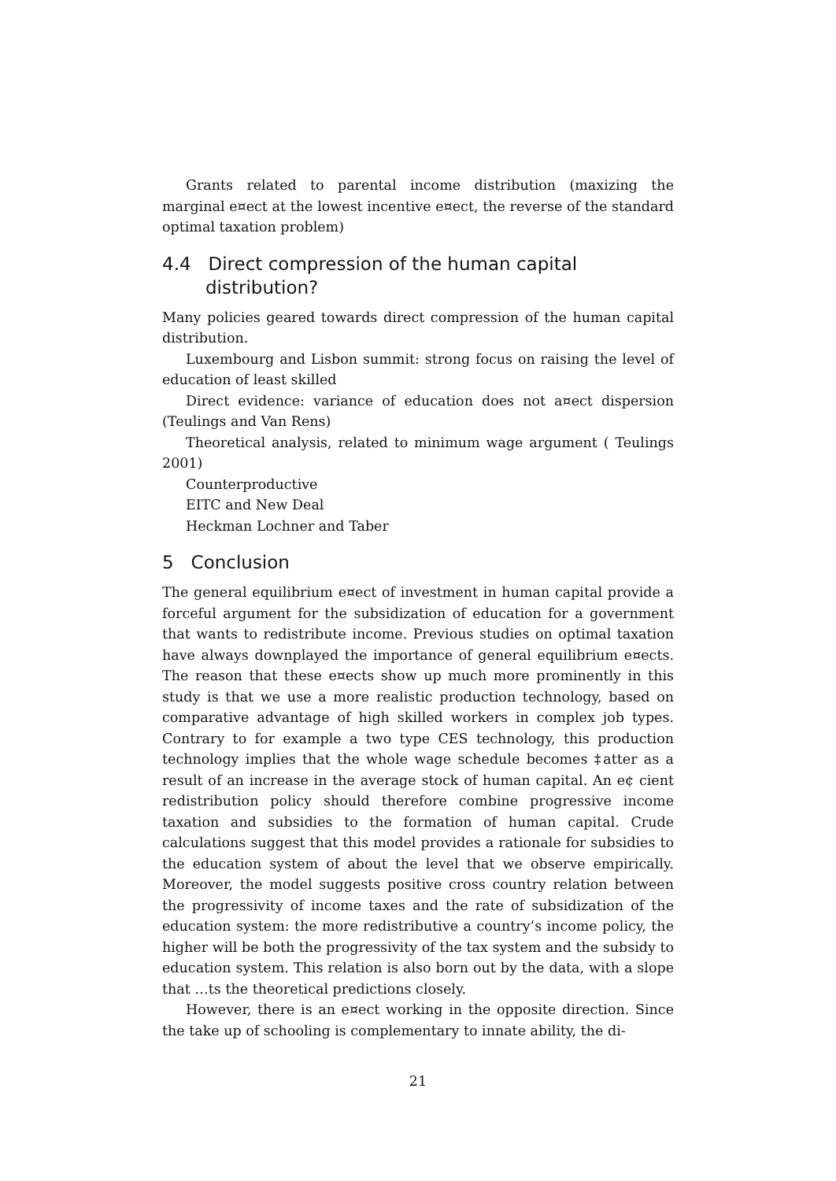Grants related to parental income distribution (maxizing the marginal e¤ect at the lowest incentive e¤ect, the reverse of the standard optimal taxation problem)
4.4 Direct compression of the human capital distribution?
Many policies geared towards direct compression of the human capital distribution.
Luxembourg and Lisbon summit: strong focus on raising the level of education of least skilled
Direct evidence: variance of education does not a¤ect dispersion (Teulings and Van Rens)
Theoretical analysis, related to minimum wage argument ( Teulings 2001)
Counterproductive
EITC and New Deal
Heckman Lochner and Taber
5 Conclusion
The general equilibrium e¤ect of investment in human capital provide a forceful argument for the subsidization of education for a government that wants to redistribute income. Previous studies on optimal taxation have always downplayed the importance of general equilibrium e¤ects. The reason that these e¤ects show up much more prominently in this study is that we use a more realistic production technology, based on comparative advantage of high skilled workers in complex job types. Contrary to for example a two type CES technology, this production technology implies that the whole wage schedule becomes ‡atter as a result of an increase in the average stock of human capital. An e¢ cient redistribution policy should therefore combine progressive income taxation and subsidies to the formation of human capital. Crude calculations suggest that this model provides a rationale for subsidies to the education system of about the level that we observe empirically. Moreover, the model suggests positive cross country relation between the progressivity of income taxes and the rate of subsidization of the education system: the more redistributive a country’s income policy, the higher will be both the progressivity of the tax system and the subsidy to education system. This relation is also born out by the data, with a slope that …ts the theoretical predictions closely.
However, there is an e¤ect working in the opposite direction. Since the take up of schooling is complementary to innate ability, the di-
21